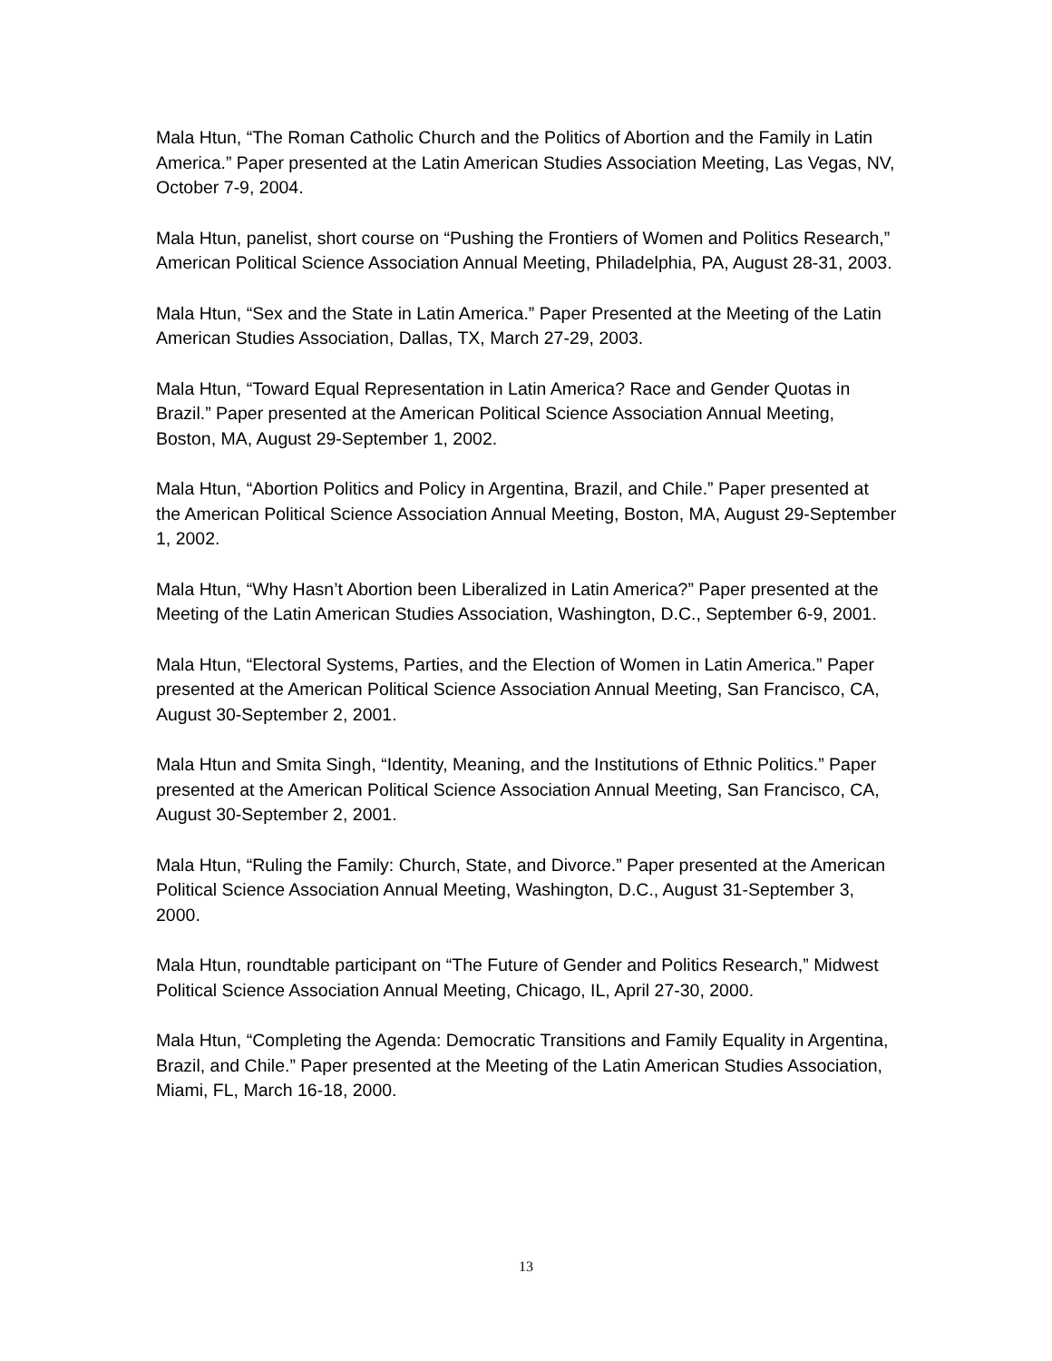Mala Htun, “The Roman Catholic Church and the Politics of Abortion and the Family in Latin America.” Paper presented at the Latin American Studies Association Meeting, Las Vegas, NV, October 7-9, 2004.
Mala Htun, panelist, short course on “Pushing the Frontiers of Women and Politics Research,” American Political Science Association Annual Meeting, Philadelphia, PA, August 28-31, 2003.
Mala Htun, “Sex and the State in Latin America.” Paper Presented at the Meeting of the Latin American Studies Association, Dallas, TX, March 27-29, 2003.
Mala Htun, “Toward Equal Representation in Latin America? Race and Gender Quotas in Brazil.” Paper presented at the American Political Science Association Annual Meeting, Boston, MA, August 29-September 1, 2002.
Mala Htun, “Abortion Politics and Policy in Argentina, Brazil, and Chile.” Paper presented at the American Political Science Association Annual Meeting, Boston, MA, August 29-September 1, 2002.
Mala Htun, “Why Hasn’t Abortion been Liberalized in Latin America?” Paper presented at the Meeting of the Latin American Studies Association, Washington, D.C., September 6-9, 2001.
Mala Htun, “Electoral Systems, Parties, and the Election of Women in Latin America.” Paper presented at the American Political Science Association Annual Meeting, San Francisco, CA, August 30-September 2, 2001.
Mala Htun and Smita Singh, “Identity, Meaning, and the Institutions of Ethnic Politics.” Paper presented at the American Political Science Association Annual Meeting, San Francisco, CA, August 30-September 2, 2001.
Mala Htun, “Ruling the Family: Church, State, and Divorce.” Paper presented at the American Political Science Association Annual Meeting, Washington, D.C., August 31-September 3, 2000.
Mala Htun, roundtable participant on “The Future of Gender and Politics Research,” Midwest Political Science Association Annual Meeting, Chicago, IL, April 27-30, 2000.
Mala Htun, “Completing the Agenda: Democratic Transitions and Family Equality in Argentina, Brazil, and Chile.” Paper presented at the Meeting of the Latin American Studies Association, Miami, FL, March 16-18, 2000.
13